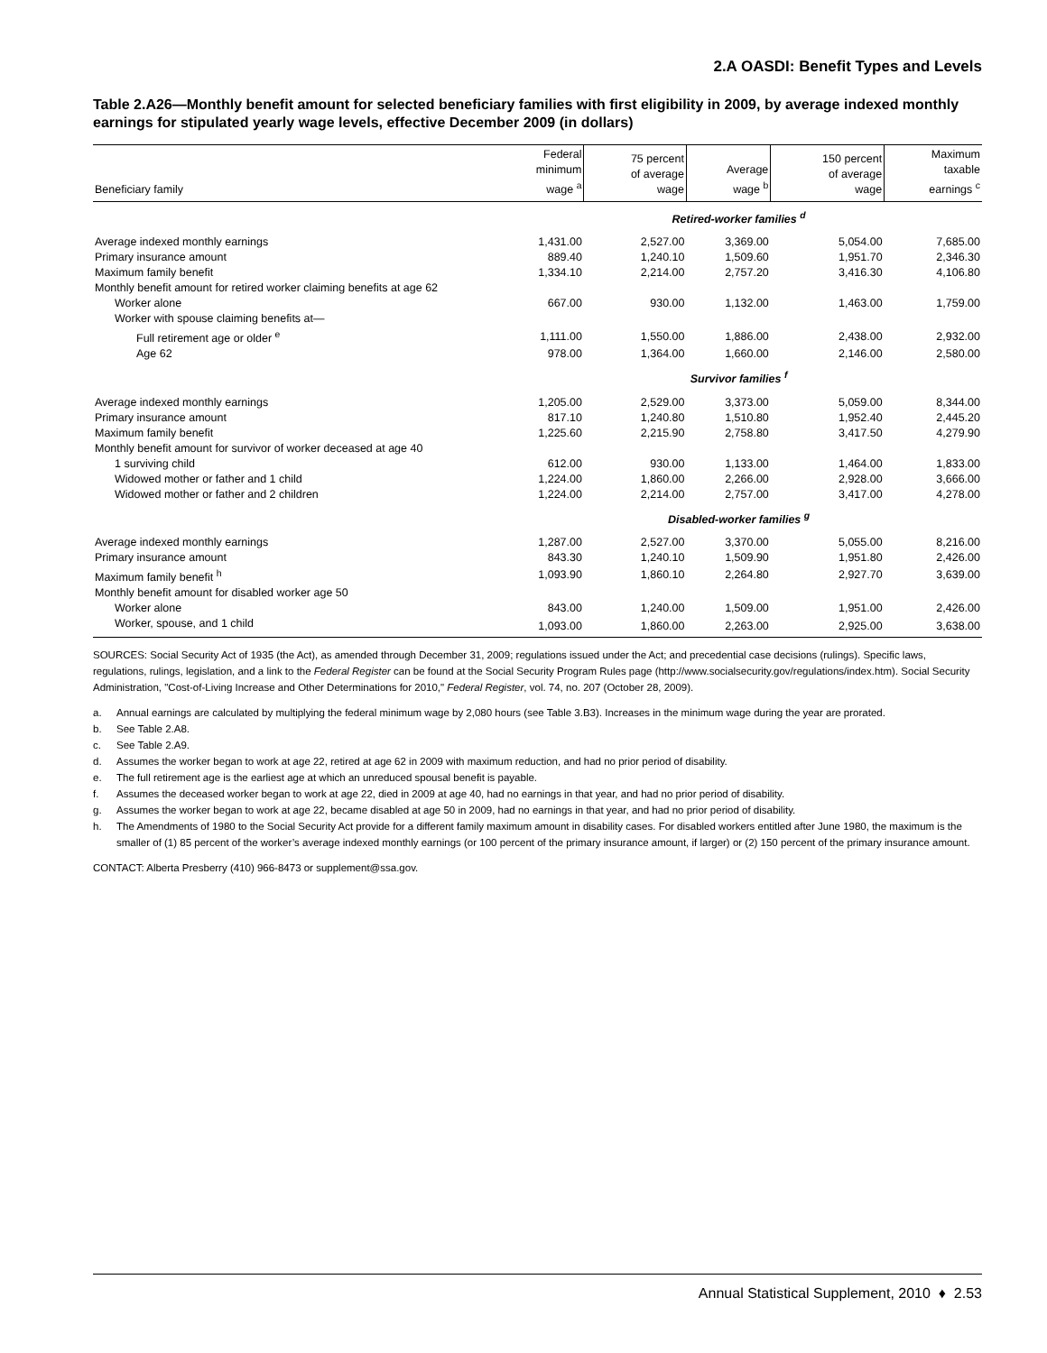2.A OASDI: Benefit Types and Levels
Table 2.A26—Monthly benefit amount for selected beneficiary families with first eligibility in 2009, by average indexed monthly earnings for stipulated yearly wage levels, effective December 2009 (in dollars)
| Beneficiary family | Federal minimum wage <sup>a</sup> | 75 percent of average wage | Average wage <sup>b</sup> | 150 percent of average wage | Maximum taxable earnings <sup>c</sup> |
| --- | --- | --- | --- | --- | --- |
| | Retired-worker families <sup>d</sup> | | | | |
| Average indexed monthly earnings | 1,431.00 | 2,527.00 | 3,369.00 | 5,054.00 | 7,685.00 |
| Primary insurance amount | 889.40 | 1,240.10 | 1,509.60 | 1,951.70 | 2,346.30 |
| Maximum family benefit | 1,334.10 | 2,214.00 | 2,757.20 | 3,416.30 | 4,106.80 |
| Monthly benefit amount for retired worker claiming benefits at age 62 | | | | | |
| Worker alone | 667.00 | 930.00 | 1,132.00 | 1,463.00 | 1,759.00 |
| Worker with spouse claiming benefits at— | | | | | |
| Full retirement age or older <sup>e</sup> | 1,111.00 | 1,550.00 | 1,886.00 | 2,438.00 | 2,932.00 |
| Age 62 | 978.00 | 1,364.00 | 1,660.00 | 2,146.00 | 2,580.00 |
| | Survivor families <sup>f</sup> | | | | |
| Average indexed monthly earnings | 1,205.00 | 2,529.00 | 3,373.00 | 5,059.00 | 8,344.00 |
| Primary insurance amount | 817.10 | 1,240.80 | 1,510.80 | 1,952.40 | 2,445.20 |
| Maximum family benefit | 1,225.60 | 2,215.90 | 2,758.80 | 3,417.50 | 4,279.90 |
| Monthly benefit amount for survivor of worker deceased at age 40 | | | | | |
| 1 surviving child | 612.00 | 930.00 | 1,133.00 | 1,464.00 | 1,833.00 |
| Widowed mother or father and 1 child | 1,224.00 | 1,860.00 | 2,266.00 | 2,928.00 | 3,666.00 |
| Widowed mother or father and 2 children | 1,224.00 | 2,214.00 | 2,757.00 | 3,417.00 | 4,278.00 |
| | Disabled-worker families <sup>g</sup> | | | | |
| Average indexed monthly earnings | 1,287.00 | 2,527.00 | 3,370.00 | 5,055.00 | 8,216.00 |
| Primary insurance amount | 843.30 | 1,240.10 | 1,509.90 | 1,951.80 | 2,426.00 |
| Maximum family benefit <sup>h</sup> | 1,093.90 | 1,860.10 | 2,264.80 | 2,927.70 | 3,639.00 |
| Monthly benefit amount for disabled worker age 50 | | | | | |
| Worker alone | 843.00 | 1,240.00 | 1,509.00 | 1,951.00 | 2,426.00 |
| Worker, spouse, and 1 child | 1,093.00 | 1,860.00 | 2,263.00 | 2,925.00 | 3,638.00 |
SOURCES: Social Security Act of 1935 (the Act), as amended through December 31, 2009; regulations issued under the Act; and precedential case decisions (rulings). Specific laws, regulations, rulings, legislation, and a link to the Federal Register can be found at the Social Security Program Rules page (http://www.socialsecurity.gov/regulations/index.htm). Social Security Administration, "Cost-of-Living Increase and Other Determinations for 2010," Federal Register, vol. 74, no. 207 (October 28, 2009).
a. Annual earnings are calculated by multiplying the federal minimum wage by 2,080 hours (see Table 3.B3). Increases in the minimum wage during the year are prorated.
b. See Table 2.A8.
c. See Table 2.A9.
d. Assumes the worker began to work at age 22, retired at age 62 in 2009 with maximum reduction, and had no prior period of disability.
e. The full retirement age is the earliest age at which an unreduced spousal benefit is payable.
f. Assumes the deceased worker began to work at age 22, died in 2009 at age 40, had no earnings in that year, and had no prior period of disability.
g. Assumes the worker began to work at age 22, became disabled at age 50 in 2009, had no earnings in that year, and had no prior period of disability.
h. The Amendments of 1980 to the Social Security Act provide for a different family maximum amount in disability cases. For disabled workers entitled after June 1980, the maximum is the smaller of (1) 85 percent of the worker’s average indexed monthly earnings (or 100 percent of the primary insurance amount, if larger) or (2) 150 percent of the primary insurance amount.
CONTACT: Alberta Presberry (410) 966-8473 or supplement@ssa.gov.
Annual Statistical Supplement, 2010 ♦ 2.53